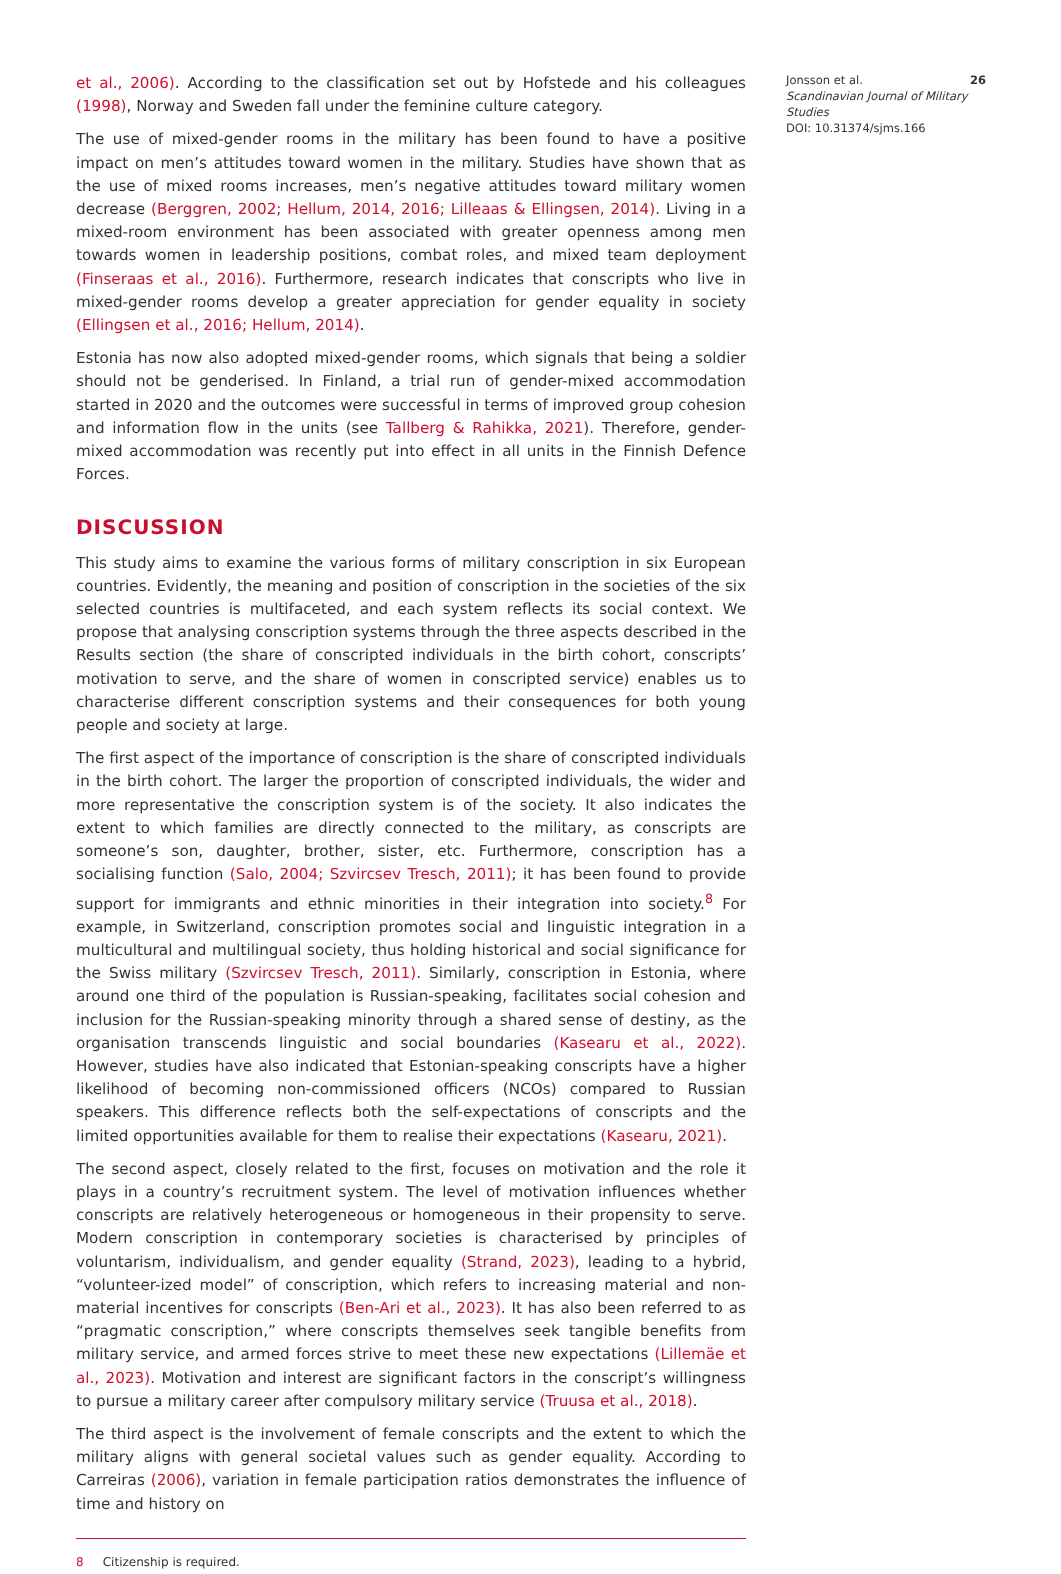et al., 2006). According to the classification set out by Hofstede and his colleagues (1998), Norway and Sweden fall under the feminine culture category.
The use of mixed-gender rooms in the military has been found to have a positive impact on men’s attitudes toward women in the military. Studies have shown that as the use of mixed rooms increases, men’s negative attitudes toward military women decrease (Berggren, 2002; Hellum, 2014, 2016; Lilleaas & Ellingsen, 2014). Living in a mixed-room environment has been associated with greater openness among men towards women in leadership positions, combat roles, and mixed team deployment (Finseraas et al., 2016). Furthermore, research indicates that conscripts who live in mixed-gender rooms develop a greater appreciation for gender equality in society (Ellingsen et al., 2016; Hellum, 2014).
Estonia has now also adopted mixed-gender rooms, which signals that being a soldier should not be genderised. In Finland, a trial run of gender-mixed accommodation started in 2020 and the outcomes were successful in terms of improved group cohesion and information flow in the units (see Tallberg & Rahikka, 2021). Therefore, gender-mixed accommodation was recently put into effect in all units in the Finnish Defence Forces.
DISCUSSION
This study aims to examine the various forms of military conscription in six European countries. Evidently, the meaning and position of conscription in the societies of the six selected countries is multifaceted, and each system reflects its social context. We propose that analysing conscription systems through the three aspects described in the Results section (the share of conscripted individuals in the birth cohort, conscripts’ motivation to serve, and the share of women in conscripted service) enables us to characterise different conscription systems and their consequences for both young people and society at large.
The first aspect of the importance of conscription is the share of conscripted individuals in the birth cohort. The larger the proportion of conscripted individuals, the wider and more representative the conscription system is of the society. It also indicates the extent to which families are directly connected to the military, as conscripts are someone’s son, daughter, brother, sister, etc. Furthermore, conscription has a socialising function (Salo, 2004; Szvircsev Tresch, 2011); it has been found to provide support for immigrants and ethnic minorities in their integration into society.<sup>8</sup> For example, in Switzerland, conscription promotes social and linguistic integration in a multicultural and multilingual society, thus holding historical and social significance for the Swiss military (Szvircsev Tresch, 2011). Similarly, conscription in Estonia, where around one third of the population is Russian-speaking, facilitates social cohesion and inclusion for the Russian-speaking minority through a shared sense of destiny, as the organisation transcends linguistic and social boundaries (Kasearu et al., 2022). However, studies have also indicated that Estonian-speaking conscripts have a higher likelihood of becoming non-commissioned officers (NCOs) compared to Russian speakers. This difference reflects both the self-expectations of conscripts and the limited opportunities available for them to realise their expectations (Kasearu, 2021).
The second aspect, closely related to the first, focuses on motivation and the role it plays in a country’s recruitment system. The level of motivation influences whether conscripts are relatively heterogeneous or homogeneous in their propensity to serve. Modern conscription in contemporary societies is characterised by principles of voluntarism, individualism, and gender equality (Strand, 2023), leading to a hybrid, “volunteer-ized model” of conscription, which refers to increasing material and non-material incentives for conscripts (Ben-Ari et al., 2023). It has also been referred to as “pragmatic conscription,” where conscripts themselves seek tangible benefits from military service, and armed forces strive to meet these new expectations (Lillemäe et al., 2023). Motivation and interest are significant factors in the conscript’s willingness to pursue a military career after compulsory military service (Truusa et al., 2018).
The third aspect is the involvement of female conscripts and the extent to which the military aligns with general societal values such as gender equality. According to Carreiras (2006), variation in female participation ratios demonstrates the influence of time and history on
8 Citizenship is required.
Jonsson et al. 26
Scandinavian Journal of Military Studies
DOI: 10.31374/sjms.166